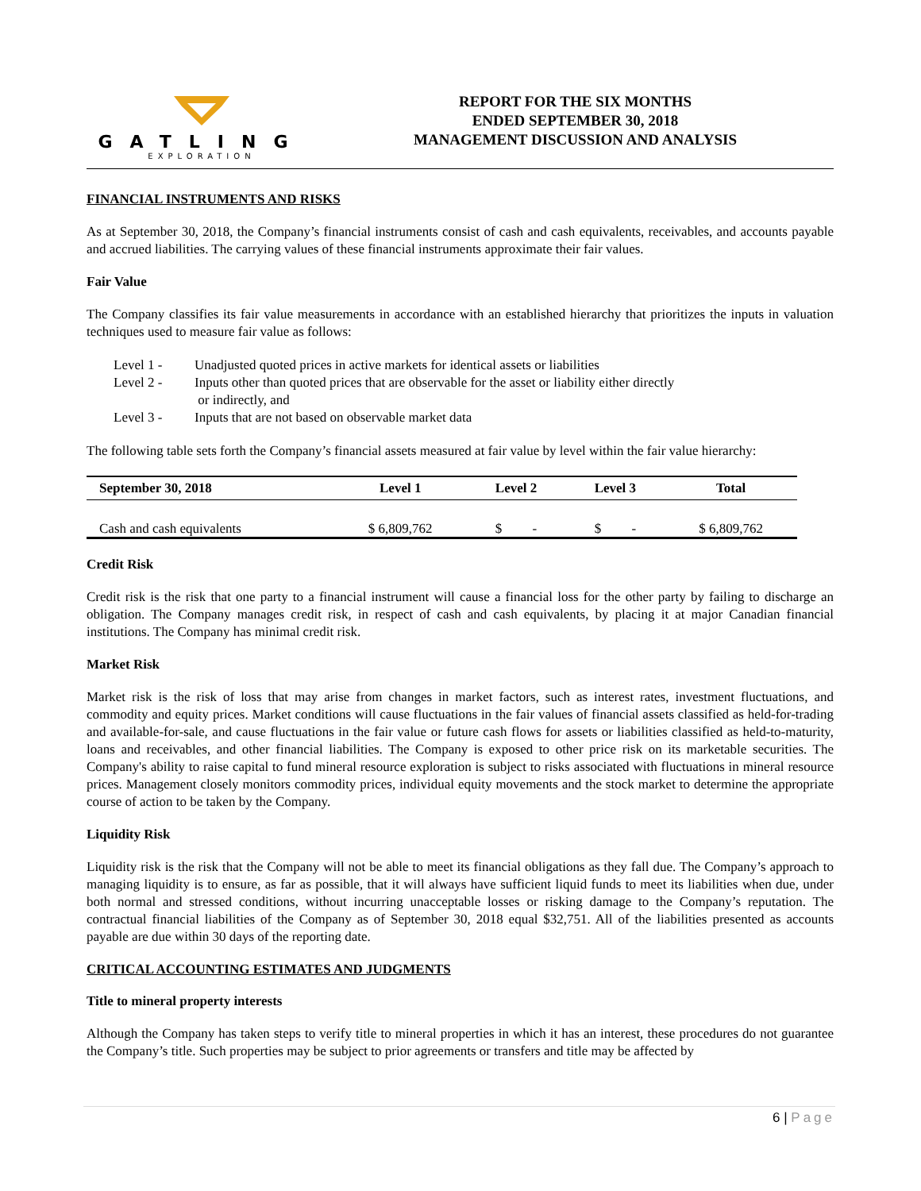GATLING
EXPLORATION
REPORT FOR THE SIX MONTHS
ENDED SEPTEMBER 30, 2018
MANAGEMENT DISCUSSION AND ANALYSIS
FINANCIAL INSTRUMENTS AND RISKS
As at September 30, 2018, the Company’s financial instruments consist of cash and cash equivalents, receivables, and accounts payable and accrued liabilities. The carrying values of these financial instruments approximate their fair values.
Fair Value
The Company classifies its fair value measurements in accordance with an established hierarchy that prioritizes the inputs in valuation techniques used to measure fair value as follows:
Level 1 - Unadjusted quoted prices in active markets for identical assets or liabilities
Level 2 - Inputs other than quoted prices that are observable for the asset or liability either directly
or indirectly, and
Level 3 - Inputs that are not based on observable market data
The following table sets forth the Company’s financial assets measured at fair value by level within the fair value hierarchy:
| September 30, 2018 | Level 1 | Level 2 | Level 3 | Total |
| --- | --- | --- | --- | --- |
| Cash and cash equivalents | $ 6,809,762 | $ - | $ - | $ 6,809,762 |
Credit Risk
Credit risk is the risk that one party to a financial instrument will cause a financial loss for the other party by failing to discharge an obligation. The Company manages credit risk, in respect of cash and cash equivalents, by placing it at major Canadian financial institutions. The Company has minimal credit risk.
Market Risk
Market risk is the risk of loss that may arise from changes in market factors, such as interest rates, investment fluctuations, and commodity and equity prices. Market conditions will cause fluctuations in the fair values of financial assets classified as held-for-trading and available-for-sale, and cause fluctuations in the fair value or future cash flows for assets or liabilities classified as held-to-maturity, loans and receivables, and other financial liabilities. The Company is exposed to other price risk on its marketable securities. The Company's ability to raise capital to fund mineral resource exploration is subject to risks associated with fluctuations in mineral resource prices. Management closely monitors commodity prices, individual equity movements and the stock market to determine the appropriate course of action to be taken by the Company.
Liquidity Risk
Liquidity risk is the risk that the Company will not be able to meet its financial obligations as they fall due. The Company’s approach to managing liquidity is to ensure, as far as possible, that it will always have sufficient liquid funds to meet its liabilities when due, under both normal and stressed conditions, without incurring unacceptable losses or risking damage to the Company’s reputation. The contractual financial liabilities of the Company as of September 30, 2018 equal $32,751. All of the liabilities presented as accounts payable are due within 30 days of the reporting date.
CRITICAL ACCOUNTING ESTIMATES AND JUDGMENTS
Title to mineral property interests
Although the Company has taken steps to verify title to mineral properties in which it has an interest, these procedures do not guarantee the Company’s title. Such properties may be subject to prior agreements or transfers and title may be affected by
6 | Page